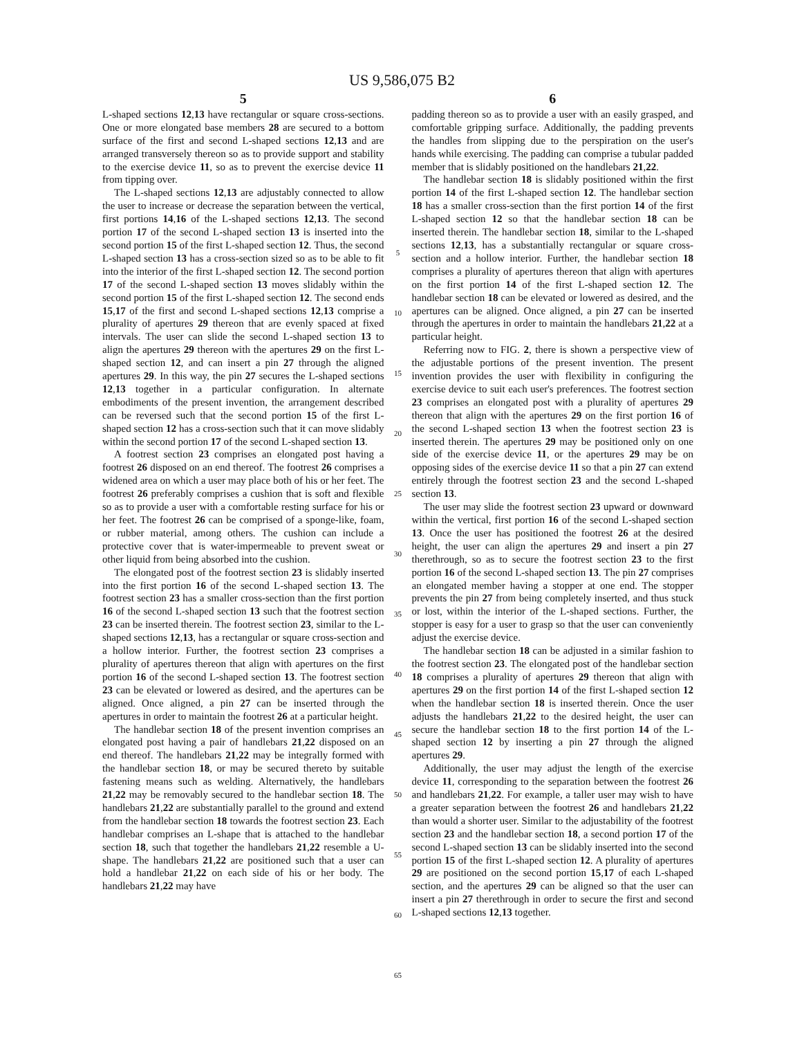US 9,586,075 B2
5
L-shaped sections 12,13 have rectangular or square cross-sections. One or more elongated base members 28 are secured to a bottom surface of the first and second L-shaped sections 12,13 and are arranged transversely thereon so as to provide support and stability to the exercise device 11, so as to prevent the exercise device 11 from tipping over.
The L-shaped sections 12,13 are adjustably connected to allow the user to increase or decrease the separation between the vertical, first portions 14,16 of the L-shaped sections 12,13. The second portion 17 of the second L-shaped section 13 is inserted into the second portion 15 of the first L-shaped section 12. Thus, the second L-shaped section 13 has a cross-section sized so as to be able to fit into the interior of the first L-shaped section 12. The second portion 17 of the second L-shaped section 13 moves slidably within the second portion 15 of the first L-shaped section 12. The second ends 15,17 of the first and second L-shaped sections 12,13 comprise a plurality of apertures 29 thereon that are evenly spaced at fixed intervals. The user can slide the second L-shaped section 13 to align the apertures 29 thereon with the apertures 29 on the first L-shaped section 12, and can insert a pin 27 through the aligned apertures 29. In this way, the pin 27 secures the L-shaped sections 12,13 together in a particular configuration. In alternate embodiments of the present invention, the arrangement described can be reversed such that the second portion 15 of the first L-shaped section 12 has a cross-section such that it can move slidably within the second portion 17 of the second L-shaped section 13.
A footrest section 23 comprises an elongated post having a footrest 26 disposed on an end thereof. The footrest 26 comprises a widened area on which a user may place both of his or her feet. The footrest 26 preferably comprises a cushion that is soft and flexible so as to provide a user with a comfortable resting surface for his or her feet. The footrest 26 can be comprised of a sponge-like, foam, or rubber material, among others. The cushion can include a protective cover that is water-impermeable to prevent sweat or other liquid from being absorbed into the cushion.
The elongated post of the footrest section 23 is slidably inserted into the first portion 16 of the second L-shaped section 13. The footrest section 23 has a smaller cross-section than the first portion 16 of the second L-shaped section 13 such that the footrest section 23 can be inserted therein. The footrest section 23, similar to the L-shaped sections 12,13, has a rectangular or square cross-section and a hollow interior. Further, the footrest section 23 comprises a plurality of apertures thereon that align with apertures on the first portion 16 of the second L-shaped section 13. The footrest section 23 can be elevated or lowered as desired, and the apertures can be aligned. Once aligned, a pin 27 can be inserted through the apertures in order to maintain the footrest 26 at a particular height.
The handlebar section 18 of the present invention comprises an elongated post having a pair of handlebars 21,22 disposed on an end thereof. The handlebars 21,22 may be integrally formed with the handlebar section 18, or may be secured thereto by suitable fastening means such as welding. Alternatively, the handlebars 21,22 may be removably secured to the handlebar section 18. The handlebars 21,22 are substantially parallel to the ground and extend from the handlebar section 18 towards the footrest section 23. Each handlebar comprises an L-shape that is attached to the handlebar section 18, such that together the handlebars 21,22 resemble a U-shape. The handlebars 21,22 are positioned such that a user can hold a handlebar 21,22 on each side of his or her body. The handlebars 21,22 may have
5
10
15
20
25
30
35
40
45
50
55
60
65
6
padding thereon so as to provide a user with an easily grasped, and comfortable gripping surface. Additionally, the padding prevents the handles from slipping due to the perspiration on the user's hands while exercising. The padding can comprise a tubular padded member that is slidably positioned on the handlebars 21,22.
The handlebar section 18 is slidably positioned within the first portion 14 of the first L-shaped section 12. The handlebar section 18 has a smaller cross-section than the first portion 14 of the first L-shaped section 12 so that the handlebar section 18 can be inserted therein. The handlebar section 18, similar to the L-shaped sections 12,13, has a substantially rectangular or square cross-section and a hollow interior. Further, the handlebar section 18 comprises a plurality of apertures thereon that align with apertures on the first portion 14 of the first L-shaped section 12. The handlebar section 18 can be elevated or lowered as desired, and the apertures can be aligned. Once aligned, a pin 27 can be inserted through the apertures in order to maintain the handlebars 21,22 at a particular height.
Referring now to FIG. 2, there is shown a perspective view of the adjustable portions of the present invention. The present invention provides the user with flexibility in configuring the exercise device to suit each user's preferences. The footrest section 23 comprises an elongated post with a plurality of apertures 29 thereon that align with the apertures 29 on the first portion 16 of the second L-shaped section 13 when the footrest section 23 is inserted therein. The apertures 29 may be positioned only on one side of the exercise device 11, or the apertures 29 may be on opposing sides of the exercise device 11 so that a pin 27 can extend entirely through the footrest section 23 and the second L-shaped section 13.
The user may slide the footrest section 23 upward or downward within the vertical, first portion 16 of the second L-shaped section 13. Once the user has positioned the footrest 26 at the desired height, the user can align the apertures 29 and insert a pin 27 therethrough, so as to secure the footrest section 23 to the first portion 16 of the second L-shaped section 13. The pin 27 comprises an elongated member having a stopper at one end. The stopper prevents the pin 27 from being completely inserted, and thus stuck or lost, within the interior of the L-shaped sections. Further, the stopper is easy for a user to grasp so that the user can conveniently adjust the exercise device.
The handlebar section 18 can be adjusted in a similar fashion to the footrest section 23. The elongated post of the handlebar section 18 comprises a plurality of apertures 29 thereon that align with apertures 29 on the first portion 14 of the first L-shaped section 12 when the handlebar section 18 is inserted therein. Once the user adjusts the handlebars 21,22 to the desired height, the user can secure the handlebar section 18 to the first portion 14 of the L-shaped section 12 by inserting a pin 27 through the aligned apertures 29.
Additionally, the user may adjust the length of the exercise device 11, corresponding to the separation between the footrest 26 and handlebars 21,22. For example, a taller user may wish to have a greater separation between the footrest 26 and handlebars 21,22 than would a shorter user. Similar to the adjustability of the footrest section 23 and the handlebar section 18, a second portion 17 of the second L-shaped section 13 can be slidably inserted into the second portion 15 of the first L-shaped section 12. A plurality of apertures 29 are positioned on the second portion 15,17 of each L-shaped section, and the apertures 29 can be aligned so that the user can insert a pin 27 therethrough in order to secure the first and second L-shaped sections 12,13 together.